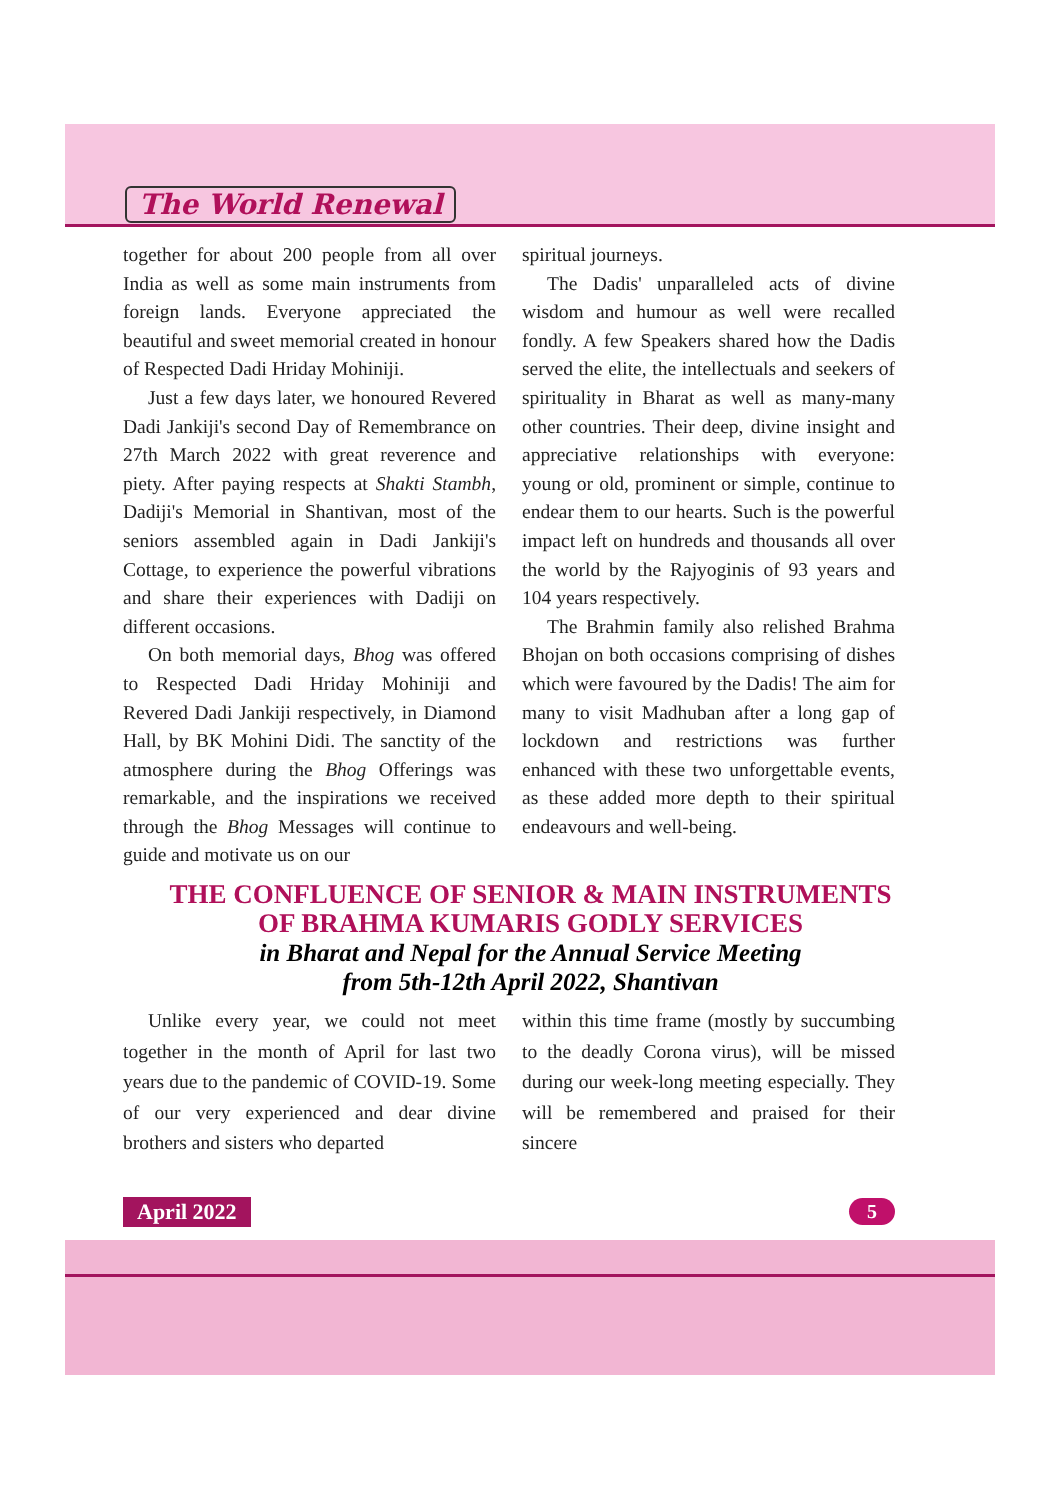The World Renewal
together for about 200 people from all over India as well as some main instruments from foreign lands. Everyone appreciated the beautiful and sweet memorial created in honour of Respected Dadi Hriday Mohiniji.
Just a few days later, we honoured Revered Dadi Jankiji's second Day of Remembrance on 27th March 2022 with great reverence and piety. After paying respects at Shakti Stambh, Dadiji's Memorial in Shantivan, most of the seniors assembled again in Dadi Jankiji's Cottage, to experience the powerful vibrations and share their experiences with Dadiji on different occasions.
On both memorial days, Bhog was offered to Respected Dadi Hriday Mohiniji and Revered Dadi Jankiji respectively, in Diamond Hall, by BK Mohini Didi. The sanctity of the atmosphere during the Bhog Offerings was remarkable, and the inspirations we received through the Bhog Messages will continue to guide and motivate us on our
spiritual journeys.
The Dadis' unparalleled acts of divine wisdom and humour as well were recalled fondly. A few Speakers shared how the Dadis served the elite, the intellectuals and seekers of spirituality in Bharat as well as many-many other countries. Their deep, divine insight and appreciative relationships with everyone: young or old, prominent or simple, continue to endear them to our hearts. Such is the powerful impact left on hundreds and thousands all over the world by the Rajyoginis of 93 years and 104 years respectively.
The Brahmin family also relished Brahma Bhojan on both occasions comprising of dishes which were favoured by the Dadis! The aim for many to visit Madhuban after a long gap of lockdown and restrictions was further enhanced with these two unforgettable events, as these added more depth to their spiritual endeavours and well-being.
THE CONFLUENCE OF SENIOR & MAIN INSTRUMENTS
OF BRAHMA KUMARIS GODLY SERVICES
in Bharat and Nepal for the Annual Service Meeting
from 5th-12th April 2022, Shantivan
Unlike every year, we could not meet together in the month of April for last two years due to the pandemic of COVID-19. Some of our very experienced and dear divine brothers and sisters who departed
within this time frame (mostly by succumbing to the deadly Corona virus), will be missed during our week-long meeting especially. They will be remembered and praised for their sincere
April 2022 5